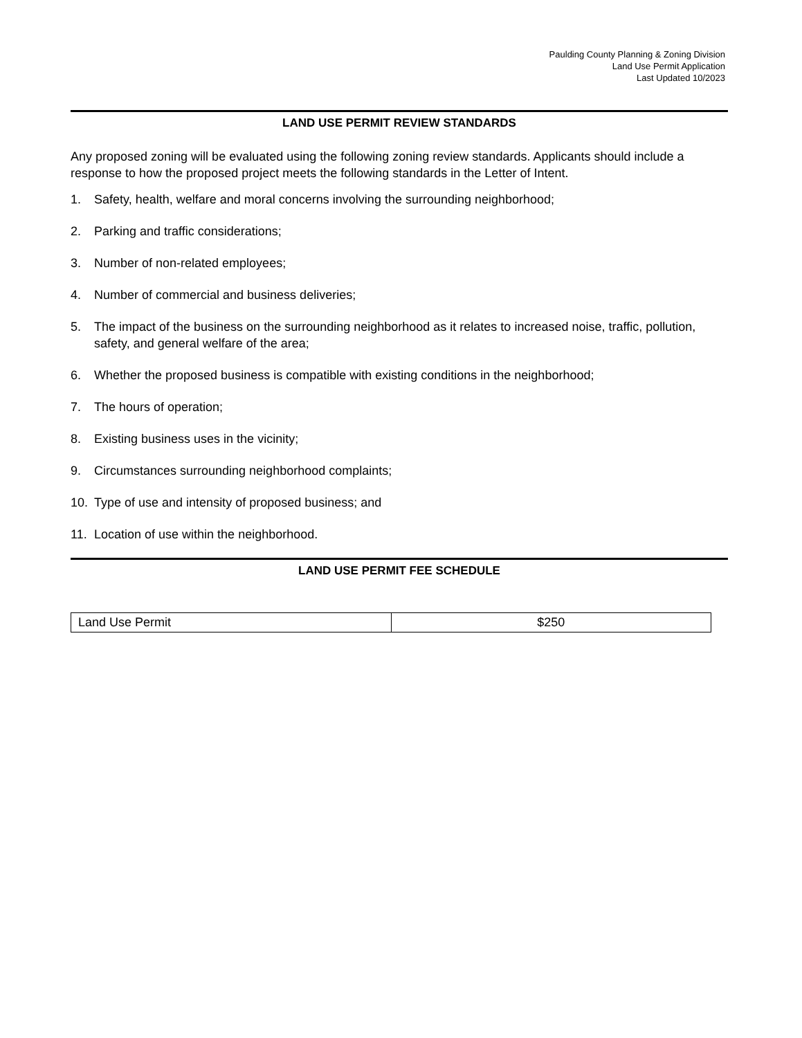Paulding County Planning & Zoning Division
Land Use Permit Application
Last Updated 10/2023
LAND USE PERMIT REVIEW STANDARDS
Any proposed zoning will be evaluated using the following zoning review standards. Applicants should include a response to how the proposed project meets the following standards in the Letter of Intent.
1. Safety, health, welfare and moral concerns involving the surrounding neighborhood;
2. Parking and traffic considerations;
3. Number of non-related employees;
4. Number of commercial and business deliveries;
5. The impact of the business on the surrounding neighborhood as it relates to increased noise, traffic, pollution, safety, and general welfare of the area;
6. Whether the proposed business is compatible with existing conditions in the neighborhood;
7. The hours of operation;
8. Existing business uses in the vicinity;
9. Circumstances surrounding neighborhood complaints;
10. Type of use and intensity of proposed business; and
11. Location of use within the neighborhood.
LAND USE PERMIT FEE SCHEDULE
| Land Use Permit | $250 |